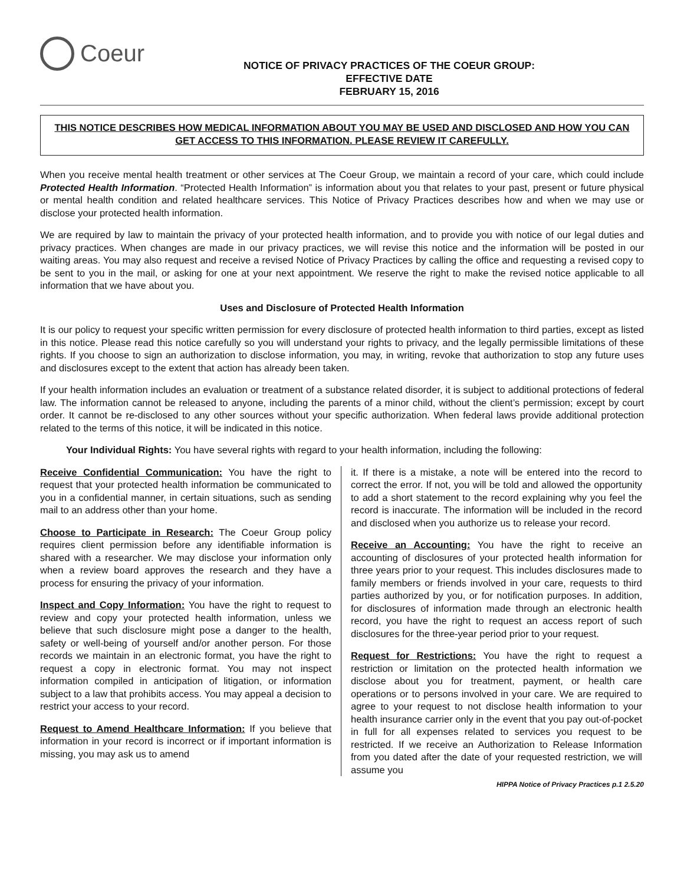Coeur
NOTICE OF PRIVACY PRACTICES OF THE COEUR GROUP:
EFFECTIVE DATE
FEBRUARY 15, 2016
THIS NOTICE DESCRIBES HOW MEDICAL INFORMATION ABOUT YOU MAY BE USED AND DISCLOSED AND HOW YOU CAN GET ACCESS TO THIS INFORMATION. PLEASE REVIEW IT CAREFULLY.
When you receive mental health treatment or other services at The Coeur Group, we maintain a record of your care, which could include Protected Health Information. “Protected Health Information” is information about you that relates to your past, present or future physical or mental health condition and related healthcare services. This Notice of Privacy Practices describes how and when we may use or disclose your protected health information.
We are required by law to maintain the privacy of your protected health information, and to provide you with notice of our legal duties and privacy practices. When changes are made in our privacy practices, we will revise this notice and the information will be posted in our waiting areas. You may also request and receive a revised Notice of Privacy Practices by calling the office and requesting a revised copy to be sent to you in the mail, or asking for one at your next appointment. We reserve the right to make the revised notice applicable to all information that we have about you.
Uses and Disclosure of Protected Health Information
It is our policy to request your specific written permission for every disclosure of protected health information to third parties, except as listed in this notice. Please read this notice carefully so you will understand your rights to privacy, and the legally permissible limitations of these rights. If you choose to sign an authorization to disclose information, you may, in writing, revoke that authorization to stop any future uses and disclosures except to the extent that action has already been taken.
If your health information includes an evaluation or treatment of a substance related disorder, it is subject to additional protections of federal law. The information cannot be released to anyone, including the parents of a minor child, without the client’s permission; except by court order. It cannot be re-disclosed to any other sources without your specific authorization. When federal laws provide additional protection related to the terms of this notice, it will be indicated in this notice.
Your Individual Rights: You have several rights with regard to your health information, including the following:
Receive Confidential Communication: You have the right to request that your protected health information be communicated to you in a confidential manner, in certain situations, such as sending mail to an address other than your home.
Choose to Participate in Research: The Coeur Group policy requires client permission before any identifiable information is shared with a researcher. We may disclose your information only when a review board approves the research and they have a process for ensuring the privacy of your information.
Inspect and Copy Information: You have the right to request to review and copy your protected health information, unless we believe that such disclosure might pose a danger to the health, safety or well-being of yourself and/or another person. For those records we maintain in an electronic format, you have the right to request a copy in electronic format. You may not inspect information compiled in anticipation of litigation, or information subject to a law that prohibits access. You may appeal a decision to restrict your access to your record.
Request to Amend Healthcare Information: If you believe that information in your record is incorrect or if important information is missing, you may ask us to amend
it. If there is a mistake, a note will be entered into the record to correct the error. If not, you will be told and allowed the opportunity to add a short statement to the record explaining why you feel the record is inaccurate. The information will be included in the record and disclosed when you authorize us to release your record.
Receive an Accounting: You have the right to receive an accounting of disclosures of your protected health information for three years prior to your request. This includes disclosures made to family members or friends involved in your care, requests to third parties authorized by you, or for notification purposes. In addition, for disclosures of information made through an electronic health record, you have the right to request an access report of such disclosures for the three-year period prior to your request.
Request for Restrictions: You have the right to request a restriction or limitation on the protected health information we disclose about you for treatment, payment, or health care operations or to persons involved in your care. We are required to agree to your request to not disclose health information to your health insurance carrier only in the event that you pay out-of-pocket in full for all expenses related to services you request to be restricted. If we receive an Authorization to Release Information from you dated after the date of your requested restriction, we will assume you
HIPPA Notice of Privacy Practices p.1 2.5.20